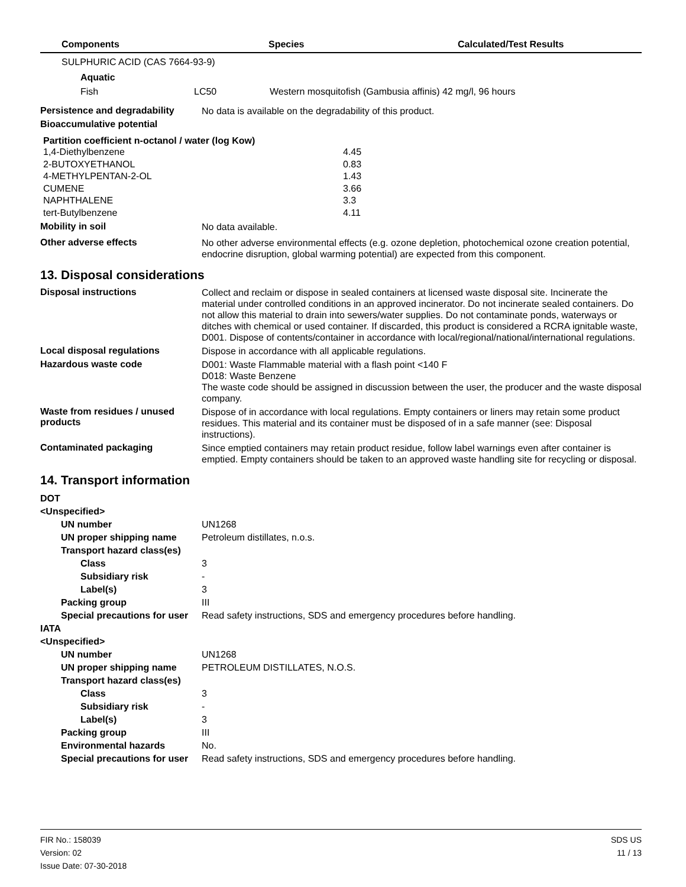| Components | Species | Calculated/Test Results |
| --- | --- | --- |
SULPHURIC ACID (CAS 7664-93-9)
Aquatic
| Fish | LC50 | Western mosquitofish (Gambusia affinis) 42 mg/l, 96 hours |
Persistence and degradability
No data is available on the degradability of this product.
Bioaccumulative potential
Partition coefficient n-octanol / water (log Kow)
| 1,4-Diethylbenzene | 4.45 |
| 2-BUTOXYETHANOL | 0.83 |
| 4-METHYLPENTAN-2-OL | 1.43 |
| CUMENE | 3.66 |
| NAPHTHALENE | 3.3 |
| tert-Butylbenzene | 4.11 |
Mobility in soil
No data available.
Other adverse effects
No other adverse environmental effects (e.g. ozone depletion, photochemical ozone creation potential, endocrine disruption, global warming potential) are expected from this component.
13. Disposal considerations
Disposal instructions
Collect and reclaim or dispose in sealed containers at licensed waste disposal site. Incinerate the material under controlled conditions in an approved incinerator. Do not incinerate sealed containers. Do not allow this material to drain into sewers/water supplies. Do not contaminate ponds, waterways or ditches with chemical or used container. If discarded, this product is considered a RCRA ignitable waste, D001. Dispose of contents/container in accordance with local/regional/national/international regulations.
Local disposal regulations
Dispose in accordance with all applicable regulations.
Hazardous waste code
D001: Waste Flammable material with a flash point <140 F
D018: Waste Benzene
The waste code should be assigned in discussion between the user, the producer and the waste disposal company.
Waste from residues / unused products
Dispose of in accordance with local regulations. Empty containers or liners may retain some product residues. This material and its container must be disposed of in a safe manner (see: Disposal instructions).
Contaminated packaging
Since emptied containers may retain product residue, follow label warnings even after container is emptied. Empty containers should be taken to an approved waste handling site for recycling or disposal.
14. Transport information
| DOT | |
| <Unspecified> | |
| UN number | UN1268 |
| UN proper shipping name | Petroleum distillates, n.o.s. |
| Transport hazard class(es) | |
| Class | 3 |
| Subsidiary risk | - |
| Label(s) | 3 |
| Packing group | III |
| Special precautions for user | Read safety instructions, SDS and emergency procedures before handling. |
| IATA | |
| <Unspecified> | |
| UN number | UN1268 |
| UN proper shipping name | PETROLEUM DISTILLATES, N.O.S. |
| Transport hazard class(es) | |
| Class | 3 |
| Subsidiary risk | - |
| Label(s) | 3 |
| Packing group | III |
| Environmental hazards | No. |
| Special precautions for user | Read safety instructions, SDS and emergency procedures before handling. |
FIR No.: 158039
Version: 02
Issue Date: 07-30-2018
SDS US
11 / 13